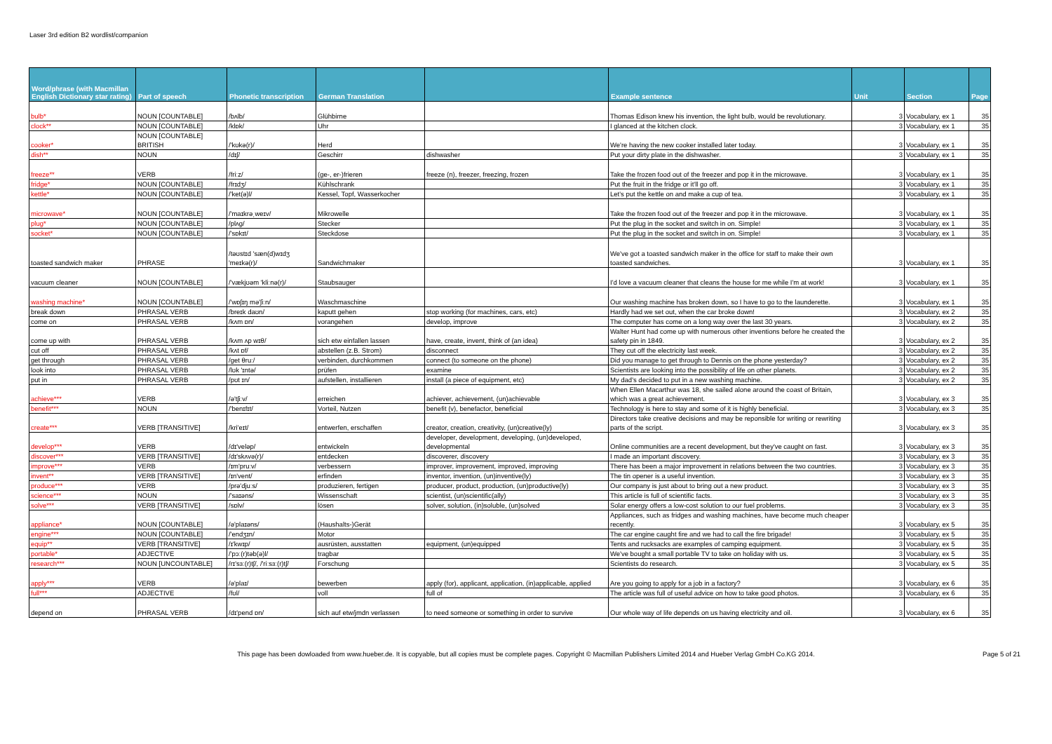Laser 3rd edition B2 wordlist/companion
| Word/phrase (with Macmillan English Dictionary star rating) | Part of speech | Phonetic transcription | German Translation | | Example sentence | Unit | Section | Page |
| --- | --- | --- | --- | --- | --- | --- | --- | --- |
| bulb* | NOUN [COUNTABLE] | /bʌlb/ | Glühbirne | | Thomas Edison knew his invention, the light bulb, would be revolutionary. | 3 | Vocabulary, ex 1 | 35 |
| clock** | NOUN [COUNTABLE] | /klɒk/ | Uhr | | I glanced at the kitchen clock. | 3 | Vocabulary, ex 1 | 35 |
| cooker* | NOUN [COUNTABLE] BRITISH | /'kʊkə(r)/ | Herd | | We're having the new cooker installed later today. | 3 | Vocabulary, ex 1 | 35 |
| dish** | NOUN | /dɪʃ/ | Geschirr | dishwasher | Put your dirty plate in the dishwasher. | 3 | Vocabulary, ex 1 | 35 |
| freeze** | VERB | /friːz/ | (ge-, er-)frieren | freeze (n), freezer, freezing, frozen | Take the frozen food out of the freezer and pop it in the microwave. | 3 | Vocabulary, ex 1 | 35 |
| fridge* | NOUN [COUNTABLE] | /frɪdʒ/ | Kühlschrank | | Put the fruit in the fridge or it'll go off. | 3 | Vocabulary, ex 1 | 35 |
| kettle* | NOUN [COUNTABLE] | /'ket(ə)l/ | Kessel, Topf, Wasserkocher | | Let's put the kettle on and make a cup of tea. | 3 | Vocabulary, ex 1 | 35 |
| microwave* | NOUN [COUNTABLE] | /'maɪkrəˌweɪv/ | Mikrowelle | | Take the frozen food out of the freezer and pop it in the microwave. | 3 | Vocabulary, ex 1 | 35 |
| plug* | NOUN [COUNTABLE] | /plʌg/ | Stecker | | Put the plug in the socket and switch in on. Simple! | 3 | Vocabulary, ex 1 | 35 |
| socket* | NOUN [COUNTABLE] | /'sɒkɪt/ | Steckdose | | Put the plug in the socket and switch in on. Simple! | 3 | Vocabulary, ex 1 | 35 |
| toasted sandwich maker | PHRASE | /təʊstɪd 'sæn(d)wɪdʒ 'meɪkə(r)/ | Sandwichmaker | | We've got a toasted sandwich maker in the office for staff to make their own toasted sandwiches. | 3 | Vocabulary, ex 1 | 35 |
| vacuum cleaner | NOUN [COUNTABLE] | /'vækjʊəm 'kliːnə(r)/ | Staubsauger | | I'd love a vacuum cleaner that cleans the house for me while I'm at work! | 3 | Vocabulary, ex 1 | 35 |
| washing machine* | NOUN [COUNTABLE] | /'wɒʃɪŋ mə'ʃiːn/ | Waschmaschine | | Our washing machine has broken down, so I have to go to the launderette. | 3 | Vocabulary, ex 1 | 35 |
| break down | PHRASAL VERB | /breɪk daʊn/ | kaputt gehen | stop working (for machines, cars, etc) | Hardly had we set out, when the car broke down! | 3 | Vocabulary, ex 2 | 35 |
| come on | PHRASAL VERB | /kʌm ɒn/ | vorangehen | develop, improve | The computer has come on a long way over the last 30 years. | 3 | Vocabulary, ex 2 | 35 |
| come up with | PHRASAL VERB | /kʌm ʌp wɪθ/ | sich etw einfallen lassen | have, create, invent, think of (an idea) | Walter Hunt had come up with numerous other inventions before he created the safety pin in 1849. | 3 | Vocabulary, ex 2 | 35 |
| cut off | PHRASAL VERB | /kʌt ɒf/ | abstellen (z.B. Strom) | disconnect | They cut off the electricity last week. | 3 | Vocabulary, ex 2 | 35 |
| get through | PHRASAL VERB | /get θruː/ | verbinden, durchkommen | connect (to someone on the phone) | Did you manage to get through to Dennis on the phone yesterday? | 3 | Vocabulary, ex 2 | 35 |
| look into | PHRASAL VERB | /lʊk 'ɪntə/ | prüfen | examine | Scientists are looking into the possibility of life on other planets. | 3 | Vocabulary, ex 2 | 35 |
| put in | PHRASAL VERB | /pʊt ɪn/ | aufstellen, installieren | install (a piece of equipment, etc) | My dad's decided to put in a new washing machine. | 3 | Vocabulary, ex 2 | 35 |
| achieve*** | VERB | /ə'tʃiːv/ | erreichen | achiever, achievement, (un)achievable | When Ellen Macarthur was 18, she sailed alone around the coast of Britain, which was a great achievement. | 3 | Vocabulary, ex 3 | 35 |
| benefit*** | NOUN | /'benɪfɪt/ | Vorteil, Nutzen | benefit (v), benefactor, beneficial | Technology is here to stay and some of it is highly beneficial. | 3 | Vocabulary, ex 3 | 35 |
| create*** | VERB [TRANSITIVE] | /kri'eɪt/ | entwerfen, erschaffen | creator, creation, creativity, (un)creative(ly) | Directors take creative decisions and may be reponsible for writing or rewriting parts of the script. | 3 | Vocabulary, ex 3 | 35 |
| develop*** | VERB | /dɪ'veləp/ | entwickeln | developer, development, developing, (un)developed, developmental | Online communities are a recent development, but they've caught on fast. | 3 | Vocabulary, ex 3 | 35 |
| discover*** | VERB [TRANSITIVE] | /dɪ'skʌvə(r)/ | entdecken | discoverer, discovery | I made an important discovery. | 3 | Vocabulary, ex 3 | 35 |
| improve*** | VERB | /ɪm'pruːv/ | verbessern | improver, improvement, improved, improving | There has been a major improvement in relations between the two countries. | 3 | Vocabulary, ex 3 | 35 |
| invent** | VERB [TRANSITIVE] | /ɪn'vent/ | erfinden | inventor, invention, (un)inventive(ly) | The tin opener is a useful invention. | 3 | Vocabulary, ex 3 | 35 |
| produce*** | VERB | /prə'djuːs/ | produzieren, fertigen | producer, product, production, (un)productive(ly) | Our company is just about to bring out a new product. | 3 | Vocabulary, ex 3 | 35 |
| science*** | NOUN | /'saɪəns/ | Wissenschaft | scientist, (un)scientific(ally) | This article is full of scientific facts. | 3 | Vocabulary, ex 3 | 35 |
| solve*** | VERB [TRANSITIVE] | /sɒlv/ | lösen | solver, solution, (in)soluble, (un)solved | Solar energy offers a low-cost solution to our fuel problems. | 3 | Vocabulary, ex 3 | 35 |
| appliance* | NOUN [COUNTABLE] | /ə'plaɪəns/ | (Haushalts-)Gerät | | Appliances, such as fridges and washing machines, have become much cheaper recently. | 3 | Vocabulary, ex 5 | 35 |
| engine*** | NOUN [COUNTABLE] | /'endʒɪn/ | Motor | | The car engine caught fire and we had to call the fire brigade! | 3 | Vocabulary, ex 5 | 35 |
| equip** | VERB [TRANSITIVE] | /ɪ'kwɪp/ | ausrüsten, ausstatten | equipment, (un)equipped | Tents and rucksacks are examples of camping equipment. | 3 | Vocabulary, ex 5 | 35 |
| portable* | ADJECTIVE | /'pɔː(r)təb(ə)l/ | tragbar | | We've bought a small portable TV to take on holiday with us. | 3 | Vocabulary, ex 5 | 35 |
| research*** | NOUN [UNCOUNTABLE] | /rɪ'sɜː(r)tʃ/, /'riːsɜː(r)tʃ/ | Forschung | | Scientists do research. | 3 | Vocabulary, ex 5 | 35 |
| apply*** | VERB | /ə'plaɪ/ | bewerben | apply (for), applicant, application, (in)applicable, applied | Are you going to apply for a job in a factory? | 3 | Vocabulary, ex 6 | 35 |
| full*** | ADJECTIVE | /fʊl/ | voll | full of | The article was full of useful advice on how to take good photos. | 3 | Vocabulary, ex 6 | 35 |
| depend on | PHRASAL VERB | /dɪ'pend ɒn/ | sich auf etw/jmdn verlassen | to need someone or something in order to survive | Our whole way of life depends on us having electricity and oil. | 3 | Vocabulary, ex 6 | 35 |
This page has been dowloaded from www.hueber.de. It is copyable, but all copies must be complete pages. Copyright © Macmillan Publishers Limited 2014 and Hueber Verlag GmbH Co.KG 2014. Page 5 of 21